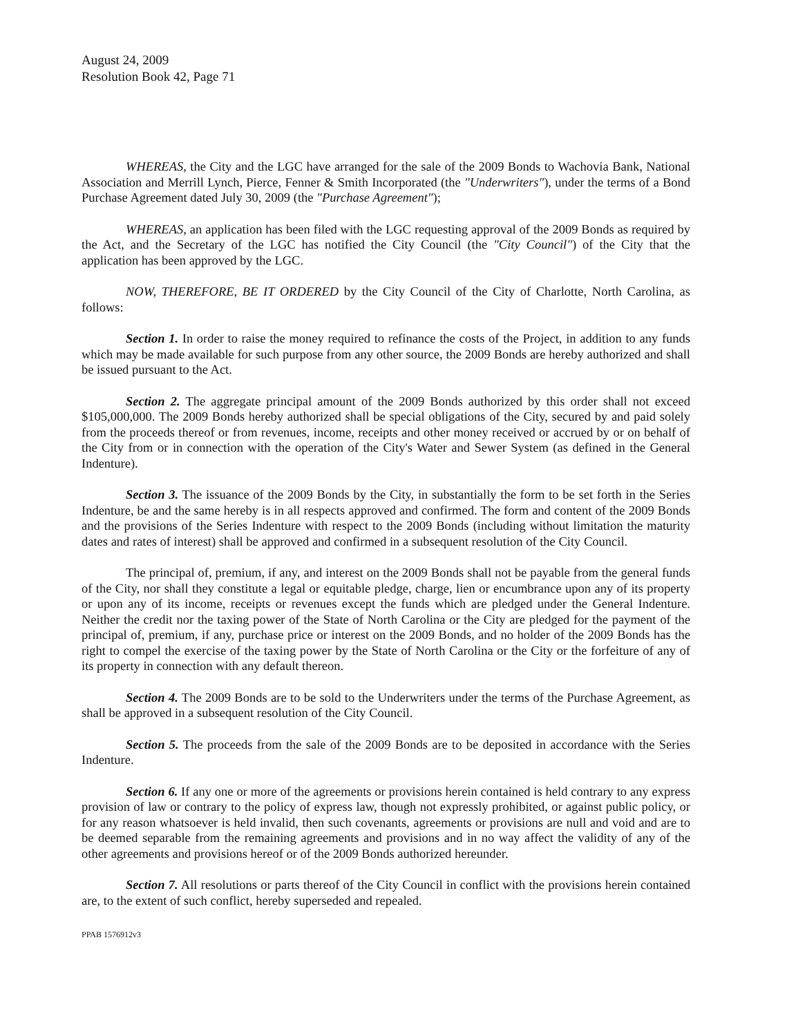August 24, 2009
Resolution Book 42, Page 71
WHEREAS, the City and the LGC have arranged for the sale of the 2009 Bonds to Wachovia Bank, National Association and Merrill Lynch, Pierce, Fenner & Smith Incorporated (the "Underwriters"), under the terms of a Bond Purchase Agreement dated July 30, 2009 (the "Purchase Agreement");
WHEREAS, an application has been filed with the LGC requesting approval of the 2009 Bonds as required by the Act, and the Secretary of the LGC has notified the City Council (the "City Council") of the City that the application has been approved by the LGC.
NOW, THEREFORE, BE IT ORDERED by the City Council of the City of Charlotte, North Carolina, as follows:
Section 1. In order to raise the money required to refinance the costs of the Project, in addition to any funds which may be made available for such purpose from any other source, the 2009 Bonds are hereby authorized and shall be issued pursuant to the Act.
Section 2. The aggregate principal amount of the 2009 Bonds authorized by this order shall not exceed $105,000,000. The 2009 Bonds hereby authorized shall be special obligations of the City, secured by and paid solely from the proceeds thereof or from revenues, income, receipts and other money received or accrued by or on behalf of the City from or in connection with the operation of the City's Water and Sewer System (as defined in the General Indenture).
Section 3. The issuance of the 2009 Bonds by the City, in substantially the form to be set forth in the Series Indenture, be and the same hereby is in all respects approved and confirmed. The form and content of the 2009 Bonds and the provisions of the Series Indenture with respect to the 2009 Bonds (including without limitation the maturity dates and rates of interest) shall be approved and confirmed in a subsequent resolution of the City Council.
The principal of, premium, if any, and interest on the 2009 Bonds shall not be payable from the general funds of the City, nor shall they constitute a legal or equitable pledge, charge, lien or encumbrance upon any of its property or upon any of its income, receipts or revenues except the funds which are pledged under the General Indenture. Neither the credit nor the taxing power of the State of North Carolina or the City are pledged for the payment of the principal of, premium, if any, purchase price or interest on the 2009 Bonds, and no holder of the 2009 Bonds has the right to compel the exercise of the taxing power by the State of North Carolina or the City or the forfeiture of any of its property in connection with any default thereon.
Section 4. The 2009 Bonds are to be sold to the Underwriters under the terms of the Purchase Agreement, as shall be approved in a subsequent resolution of the City Council.
Section 5. The proceeds from the sale of the 2009 Bonds are to be deposited in accordance with the Series Indenture.
Section 6. If any one or more of the agreements or provisions herein contained is held contrary to any express provision of law or contrary to the policy of express law, though not expressly prohibited, or against public policy, or for any reason whatsoever is held invalid, then such covenants, agreements or provisions are null and void and are to be deemed separable from the remaining agreements and provisions and in no way affect the validity of any of the other agreements and provisions hereof or of the 2009 Bonds authorized hereunder.
Section 7. All resolutions or parts thereof of the City Council in conflict with the provisions herein contained are, to the extent of such conflict, hereby superseded and repealed.
PPAB 1576912v3